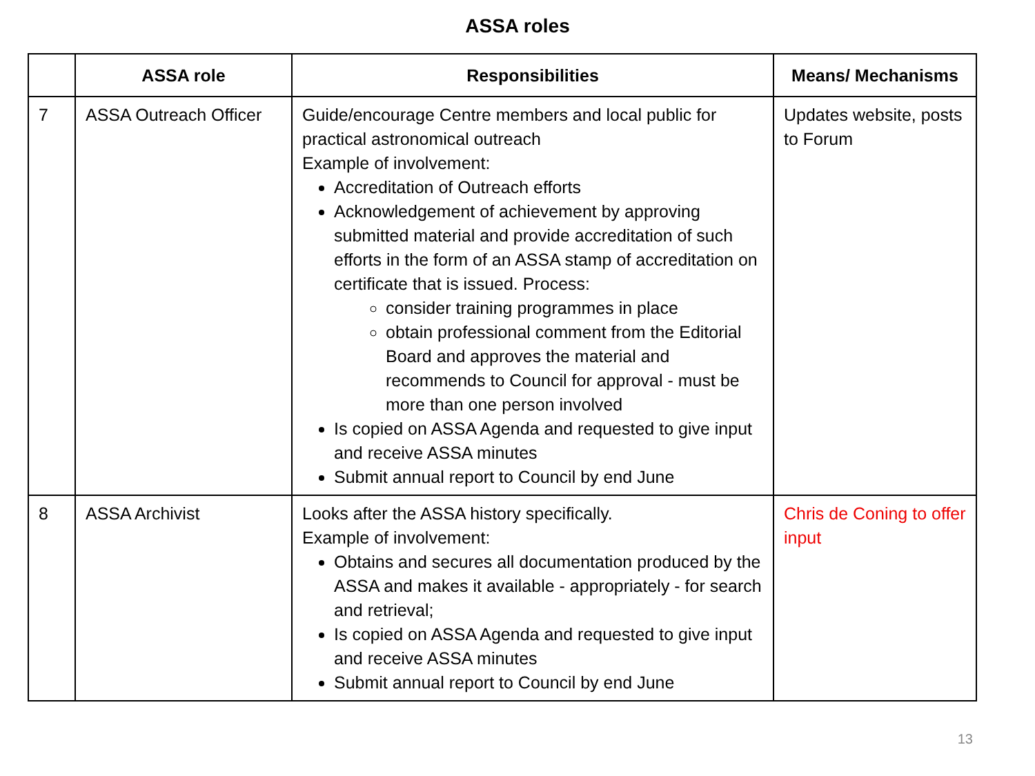ASSA roles
| | ASSA role | Responsibilities | Means/ Mechanisms |
| --- | --- | --- | --- |
| 7 | ASSA Outreach Officer | Guide/encourage Centre members and local public for practical astronomical outreach Example of involvement: Accreditation of Outreach efforts Acknowledgement of achievement by approving submitted material and provide accreditation of such efforts in the form of an ASSA stamp of accreditation on certificate that is issued. Process: consider training programmes in place obtain professional comment from the Editorial Board and approves the material and recommends to Council for approval - must be more than one person involved Is copied on ASSA Agenda and requested to give input and receive ASSA minutes Submit annual report to Council by end June | Updates website, posts to Forum |
| 8 | ASSA Archivist | Looks after the ASSA history specifically. Example of involvement: Obtains and secures all documentation produced by the ASSA and makes it available - appropriately - for search and retrieval; Is copied on ASSA Agenda and requested to give input and receive ASSA minutes Submit annual report to Council by end June | Chris de Coning to offer input |
13